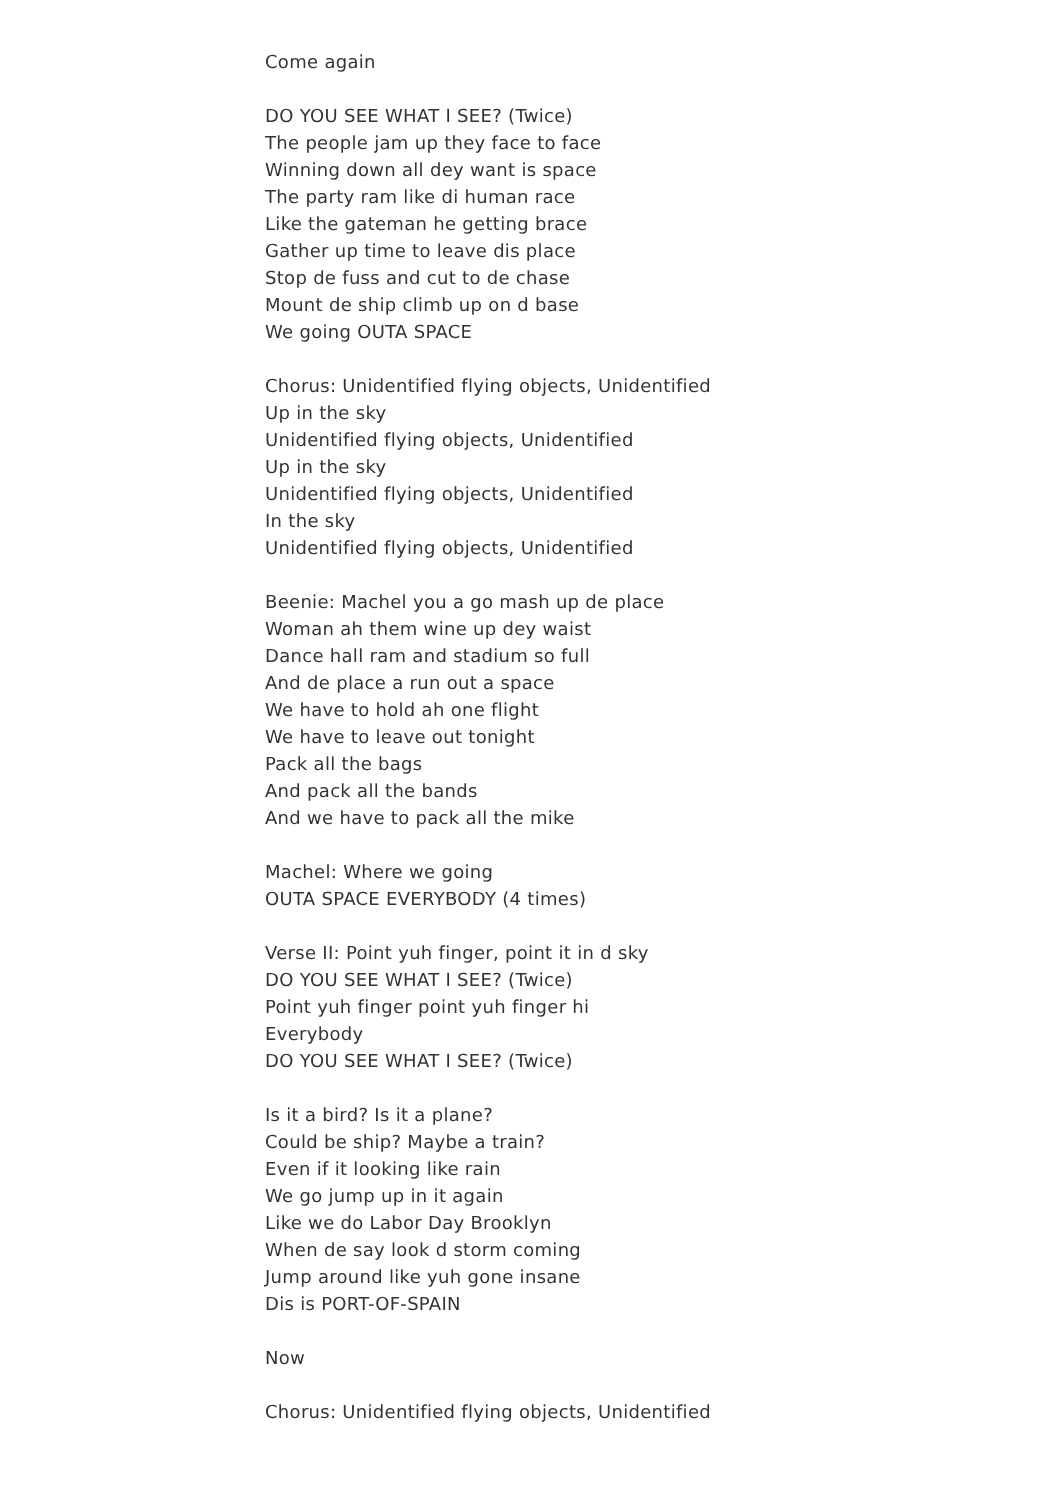Come again
DO YOU SEE WHAT I SEE? (Twice)
The people jam up they face to face
Winning down all dey want is space
The party ram like di human race
Like the gateman he getting brace
Gather up time to leave dis place
Stop de fuss and cut to de chase
Mount de ship climb up on d base
We going OUTA SPACE
Chorus: Unidentified flying objects, Unidentified
Up in the sky
Unidentified flying objects, Unidentified
Up in the sky
Unidentified flying objects, Unidentified
In the sky
Unidentified flying objects, Unidentified
Beenie: Machel you a go mash up de place
Woman ah them wine up dey waist
Dance hall ram and stadium so full
And de place a run out a space
We have to hold ah one flight
We have to leave out tonight
Pack all the bags
And pack all the bands
And we have to pack all the mike
Machel: Where we going
OUTA SPACE EVERYBODY (4 times)
Verse II: Point yuh finger, point it in d sky
DO YOU SEE WHAT I SEE? (Twice)
Point yuh finger point yuh finger hi
Everybody
DO YOU SEE WHAT I SEE? (Twice)
Is it a bird? Is it a plane?
Could be ship? Maybe a train?
Even if it looking like rain
We go jump up in it again
Like we do Labor Day Brooklyn
When de say look d storm coming
Jump around like yuh gone insane
Dis is PORT-OF-SPAIN
Now
Chorus: Unidentified flying objects, Unidentified